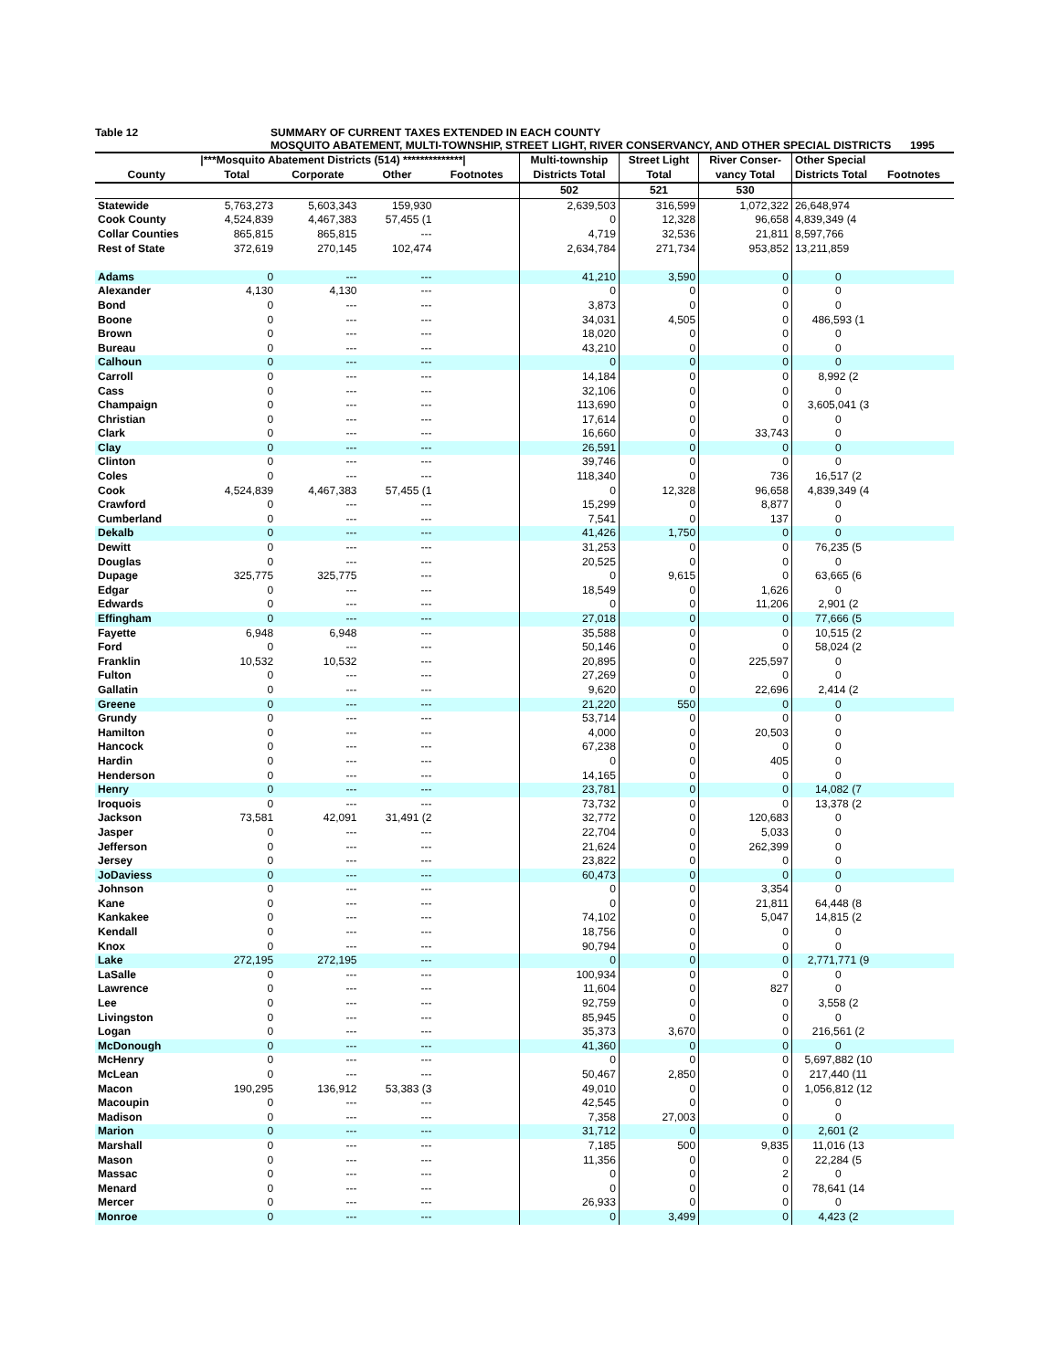Table 12 SUMMARY OF CURRENT TAXES EXTENDED IN EACH COUNTY
MOSQUITO ABATEMENT, MULTI-TOWNSHIP, STREET LIGHT, RIVER CONSERVANCY, AND OTHER SPECIAL DISTRICTS 1995
| | /***Mosquito Abatement Districts (514) **************/ | | | | Multi-township | Street Light | River Conser- | Other Special | |
| --- | --- | --- | --- | --- | --- | --- | --- | --- | --- |
| County | Total | Corporate | Other | Footnotes | Districts Total | Total | vancy Total | Districts Total | Footnotes |
| | | | | | 502 | 521 | 530 | | |
| Statewide | 5,763,273 | 5,603,343 | 159,930 | | 2,639,503 | 316,599 | 1,072,322 | 26,648,974 | |
| Cook County | 4,524,839 | 4,467,383 | 57,455 (1 | | 0 | 12,328 | 96,658 | 4,839,349 (4 | |
| Collar Counties | 865,815 | 865,815 | --- | | 4,719 | 32,536 | 21,811 | 8,597,766 | |
| Rest of State | 372,619 | 270,145 | 102,474 | | 2,634,784 | 271,734 | 953,852 | 13,211,859 | |
| Adams | 0 | --- | --- | | 41,210 | 3,590 | 0 | 0 | |
| Alexander | 4,130 | 4,130 | --- | | 0 | 0 | 0 | 0 | |
| Bond | 0 | --- | --- | | 3,873 | 0 | 0 | 0 | |
| Boone | 0 | --- | --- | | 34,031 | 4,505 | 0 | 486,593 (1 | |
| Brown | 0 | --- | --- | | 18,020 | 0 | 0 | 0 | |
| Bureau | 0 | --- | --- | | 43,210 | 0 | 0 | 0 | |
| Calhoun | 0 | --- | --- | | 0 | 0 | 0 | 0 | |
| Carroll | 0 | --- | --- | | 14,184 | 0 | 0 | 8,992 (2 | |
| Cass | 0 | --- | --- | | 32,106 | 0 | 0 | 0 | |
| Champaign | 0 | --- | --- | | 113,690 | 0 | 0 | 3,605,041 (3 | |
| Christian | 0 | --- | --- | | 17,614 | 0 | 0 | 0 | |
| Clark | 0 | --- | --- | | 16,660 | 0 | 33,743 | 0 | |
| Clay | 0 | --- | --- | | 26,591 | 0 | 0 | 0 | |
| Clinton | 0 | --- | --- | | 39,746 | 0 | 0 | 0 | |
| Coles | 0 | --- | --- | | 118,340 | 0 | 736 | 16,517 (2 | |
| Cook | 4,524,839 | 4,467,383 | 57,455 (1 | | 0 | 12,328 | 96,658 | 4,839,349 (4 | |
| Crawford | 0 | --- | --- | | 15,299 | 0 | 8,877 | 0 | |
| Cumberland | 0 | --- | --- | | 7,541 | 0 | 137 | 0 | |
| Dekalb | 0 | --- | --- | | 41,426 | 1,750 | 0 | 0 | |
| Dewitt | 0 | --- | --- | | 31,253 | 0 | 0 | 76,235 (5 | |
| Douglas | 0 | --- | --- | | 20,525 | 0 | 0 | 0 | |
| Dupage | 325,775 | 325,775 | --- | | 0 | 9,615 | 0 | 63,665 (6 | |
| Edgar | 0 | --- | --- | | 18,549 | 0 | 1,626 | 0 | |
| Edwards | 0 | --- | --- | | 0 | 0 | 11,206 | 2,901 (2 | |
| Effingham | 0 | --- | --- | | 27,018 | 0 | 0 | 77,666 (5 | |
| Fayette | 6,948 | 6,948 | --- | | 35,588 | 0 | 0 | 10,515 (2 | |
| Ford | 0 | --- | --- | | 50,146 | 0 | 0 | 58,024 (2 | |
| Franklin | 10,532 | 10,532 | --- | | 20,895 | 0 | 225,597 | 0 | |
| Fulton | 0 | --- | --- | | 27,269 | 0 | 0 | 0 | |
| Gallatin | 0 | --- | --- | | 9,620 | 0 | 22,696 | 2,414 (2 | |
| Greene | 0 | --- | --- | | 21,220 | 550 | 0 | 0 | |
| Grundy | 0 | --- | --- | | 53,714 | 0 | 0 | 0 | |
| Hamilton | 0 | --- | --- | | 4,000 | 0 | 20,503 | 0 | |
| Hancock | 0 | --- | --- | | 67,238 | 0 | 0 | 0 | |
| Hardin | 0 | --- | --- | | 0 | 0 | 405 | 0 | |
| Henderson | 0 | --- | --- | | 14,165 | 0 | 0 | 0 | |
| Henry | 0 | --- | --- | | 23,781 | 0 | 0 | 14,082 (7 | |
| Iroquois | 0 | --- | --- | | 73,732 | 0 | 0 | 13,378 (2 | |
| Jackson | 73,581 | 42,091 | 31,491 (2 | | 32,772 | 0 | 120,683 | 0 | |
| Jasper | 0 | --- | --- | | 22,704 | 0 | 5,033 | 0 | |
| Jefferson | 0 | --- | --- | | 21,624 | 0 | 262,399 | 0 | |
| Jersey | 0 | --- | --- | | 23,822 | 0 | 0 | 0 | |
| JoDaviess | 0 | --- | --- | | 60,473 | 0 | 0 | 0 | |
| Johnson | 0 | --- | --- | | 0 | 0 | 3,354 | 0 | |
| Kane | 0 | --- | --- | | 0 | 0 | 21,811 | 64,448 (8 | |
| Kankakee | 0 | --- | --- | | 74,102 | 0 | 5,047 | 14,815 (2 | |
| Kendall | 0 | --- | --- | | 18,756 | 0 | 0 | 0 | |
| Knox | 0 | --- | --- | | 90,794 | 0 | 0 | 0 | |
| Lake | 272,195 | 272,195 | --- | | 0 | 0 | 0 | 2,771,771 (9 | |
| LaSalle | 0 | --- | --- | | 100,934 | 0 | 0 | 0 | |
| Lawrence | 0 | --- | --- | | 11,604 | 0 | 827 | 0 | |
| Lee | 0 | --- | --- | | 92,759 | 0 | 0 | 3,558 (2 | |
| Livingston | 0 | --- | --- | | 85,945 | 0 | 0 | 0 | |
| Logan | 0 | --- | --- | | 35,373 | 3,670 | 0 | 216,561 (2 | |
| McDonough | 0 | --- | --- | | 41,360 | 0 | 0 | 0 | |
| McHenry | 0 | --- | --- | | 0 | 0 | 0 | 5,697,882 (10 | |
| McLean | 0 | --- | --- | | 50,467 | 2,850 | 0 | 217,440 (11 | |
| Macon | 190,295 | 136,912 | 53,383 (3 | | 49,010 | 0 | 0 | 1,056,812 (12 | |
| Macoupin | 0 | --- | --- | | 42,545 | 0 | 0 | 0 | |
| Madison | 0 | --- | --- | | 7,358 | 27,003 | 0 | 0 | |
| Marion | 0 | --- | --- | | 31,712 | 0 | 0 | 2,601 (2 | |
| Marshall | 0 | --- | --- | | 7,185 | 500 | 9,835 | 11,016 (13 | |
| Mason | 0 | --- | --- | | 11,356 | 0 | 0 | 22,284 (5 | |
| Massac | 0 | --- | --- | | 0 | 0 | 2 | 0 | |
| Menard | 0 | --- | --- | | 0 | 0 | 0 | 78,641 (14 | |
| Mercer | 0 | --- | --- | | 26,933 | 0 | 0 | 0 | |
| Monroe | 0 | --- | --- | | 0 | 3,499 | 0 | 4,423 (2 | |